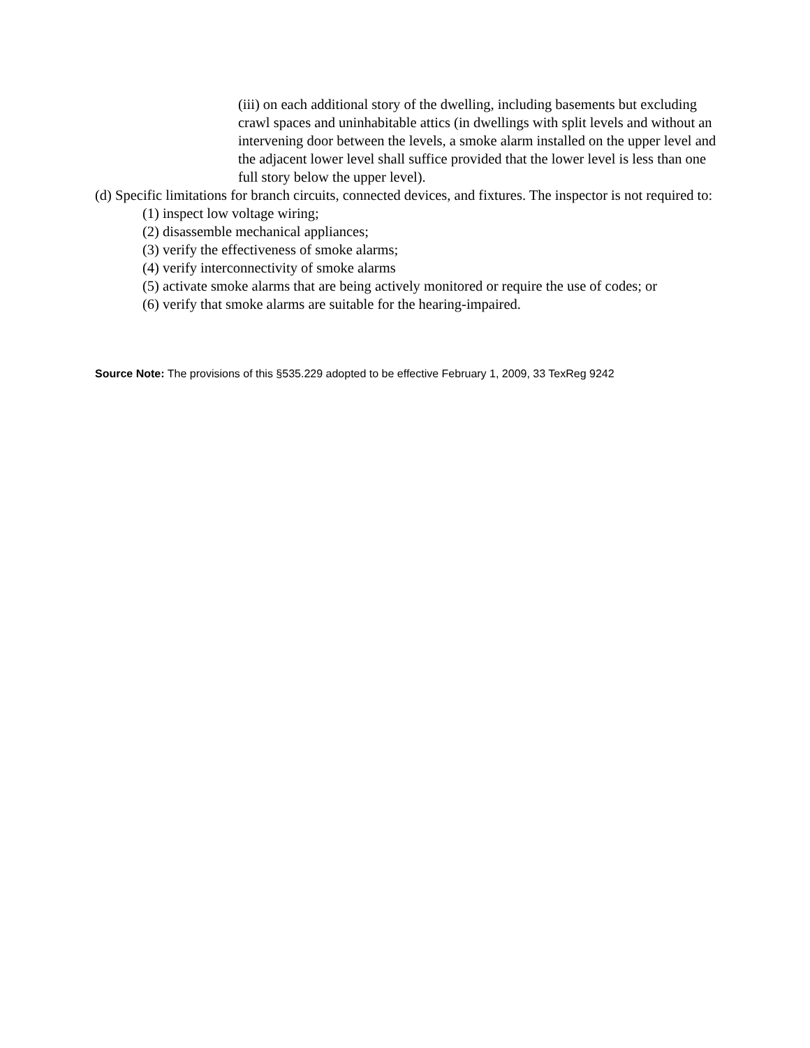(iii) on each additional story of the dwelling, including basements but excluding crawl spaces and uninhabitable attics (in dwellings with split levels and without an intervening door between the levels, a smoke alarm installed on the upper level and the adjacent lower level shall suffice provided that the lower level is less than one full story below the upper level).
(d) Specific limitations for branch circuits, connected devices, and fixtures. The inspector is not required to:
(1) inspect low voltage wiring;
(2) disassemble mechanical appliances;
(3) verify the effectiveness of smoke alarms;
(4) verify interconnectivity of smoke alarms
(5) activate smoke alarms that are being actively monitored or require the use of codes; or
(6) verify that smoke alarms are suitable for the hearing-impaired.
Source Note: The provisions of this §535.229 adopted to be effective February 1, 2009, 33 TexReg 9242